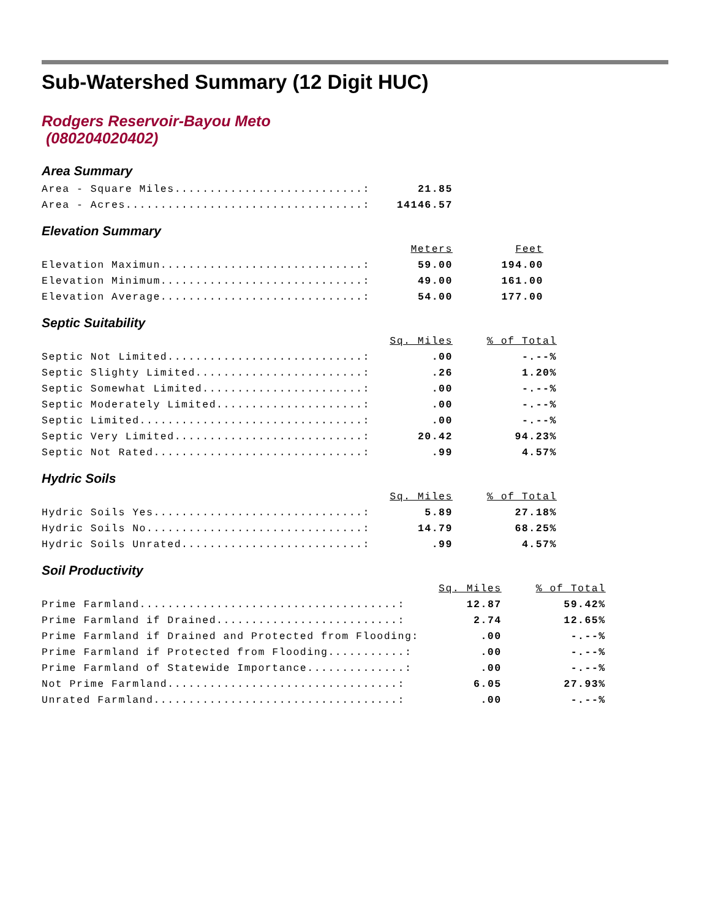Sub-Watershed Summary (12 Digit HUC)
Rodgers Reservoir-Bayou Meto
(080204020402)
Area Summary
| Area - Square Miles...........................: | 21.85 |
| Area - Acres..................................: | 14146.57 |
Elevation Summary
| | Meters | Feet |
| --- | --- | --- |
| Elevation Maximun.............................: | 59.00 | 194.00 |
| Elevation Minimum.............................: | 49.00 | 161.00 |
| Elevation Average.............................: | 54.00 | 177.00 |
Septic Suitability
| | Sq. Miles | % of Total |
| --- | --- | --- |
| Septic Not Limited............................: | .00 | -.--% |
| Septic Slighty Limited........................: | .26 | 1.20% |
| Septic Somewhat Limited.......................: | .00 | -.--% |
| Septic Moderately Limited.....................: | .00 | -.--% |
| Septic Limited................................: | .00 | -.--% |
| Septic Very Limited...........................: | 20.42 | 94.23% |
| Septic Not Rated..............................: | .99 | 4.57% |
Hydric Soils
| | Sq. Miles | % of Total |
| --- | --- | --- |
| Hydric Soils Yes..............................: | 5.89 | 27.18% |
| Hydric Soils No...............................: | 14.79 | 68.25% |
| Hydric Soils Unrated..........................: | .99 | 4.57% |
Soil Productivity
| | Sq. Miles | % of Total |
| --- | --- | --- |
| Prime Farmland.....................................: | 12.87 | 59.42% |
| Prime Farmland if Drained..........................: | 2.74 | 12.65% |
| Prime Farmland if Drained and Protected from Flooding: | .00 | -.--% |
| Prime Farmland if Protected from Flooding...........: | .00 | -.--% |
| Prime Farmland of Statewide Importance..............: | .00 | -.--% |
| Not Prime Farmland.................................: | 6.05 | 27.93% |
| Unrated Farmland...................................: | .00 | -.--% |